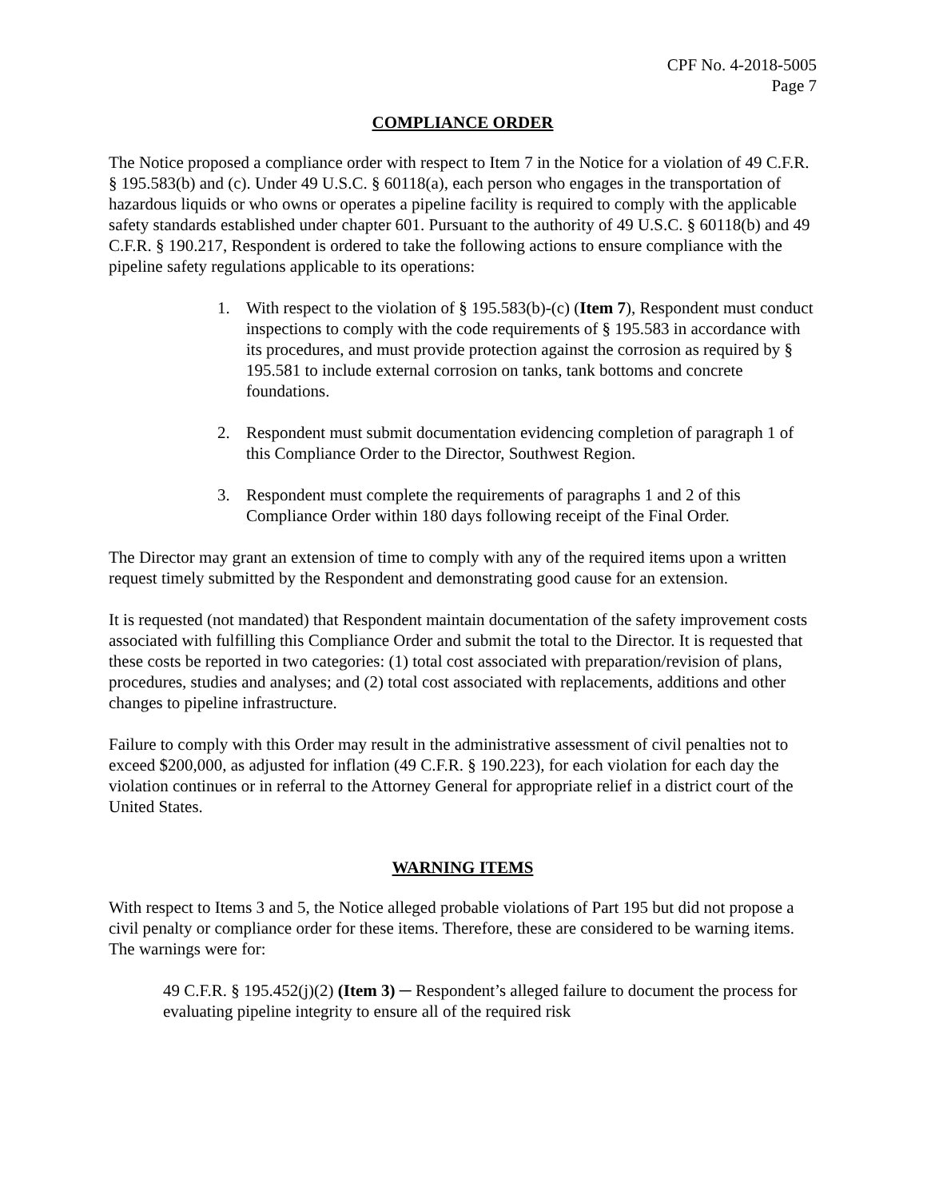CPF No. 4-2018-5005
Page 7
COMPLIANCE ORDER
The Notice proposed a compliance order with respect to Item 7 in the Notice for a violation of 49 C.F.R. § 195.583(b) and (c). Under 49 U.S.C. § 60118(a), each person who engages in the transportation of hazardous liquids or who owns or operates a pipeline facility is required to comply with the applicable safety standards established under chapter 601. Pursuant to the authority of 49 U.S.C. § 60118(b) and 49 C.F.R. § 190.217, Respondent is ordered to take the following actions to ensure compliance with the pipeline safety regulations applicable to its operations:
1. With respect to the violation of § 195.583(b)-(c) (Item 7), Respondent must conduct inspections to comply with the code requirements of § 195.583 in accordance with its procedures, and must provide protection against the corrosion as required by § 195.581 to include external corrosion on tanks, tank bottoms and concrete foundations.
2. Respondent must submit documentation evidencing completion of paragraph 1 of this Compliance Order to the Director, Southwest Region.
3. Respondent must complete the requirements of paragraphs 1 and 2 of this Compliance Order within 180 days following receipt of the Final Order.
The Director may grant an extension of time to comply with any of the required items upon a written request timely submitted by the Respondent and demonstrating good cause for an extension.
It is requested (not mandated) that Respondent maintain documentation of the safety improvement costs associated with fulfilling this Compliance Order and submit the total to the Director. It is requested that these costs be reported in two categories: (1) total cost associated with preparation/revision of plans, procedures, studies and analyses; and (2) total cost associated with replacements, additions and other changes to pipeline infrastructure.
Failure to comply with this Order may result in the administrative assessment of civil penalties not to exceed $200,000, as adjusted for inflation (49 C.F.R. § 190.223), for each violation for each day the violation continues or in referral to the Attorney General for appropriate relief in a district court of the United States.
WARNING ITEMS
With respect to Items 3 and 5, the Notice alleged probable violations of Part 195 but did not propose a civil penalty or compliance order for these items. Therefore, these are considered to be warning items. The warnings were for:
49 C.F.R. § 195.452(j)(2) (Item 3) ─ Respondent’s alleged failure to document the process for evaluating pipeline integrity to ensure all of the required risk